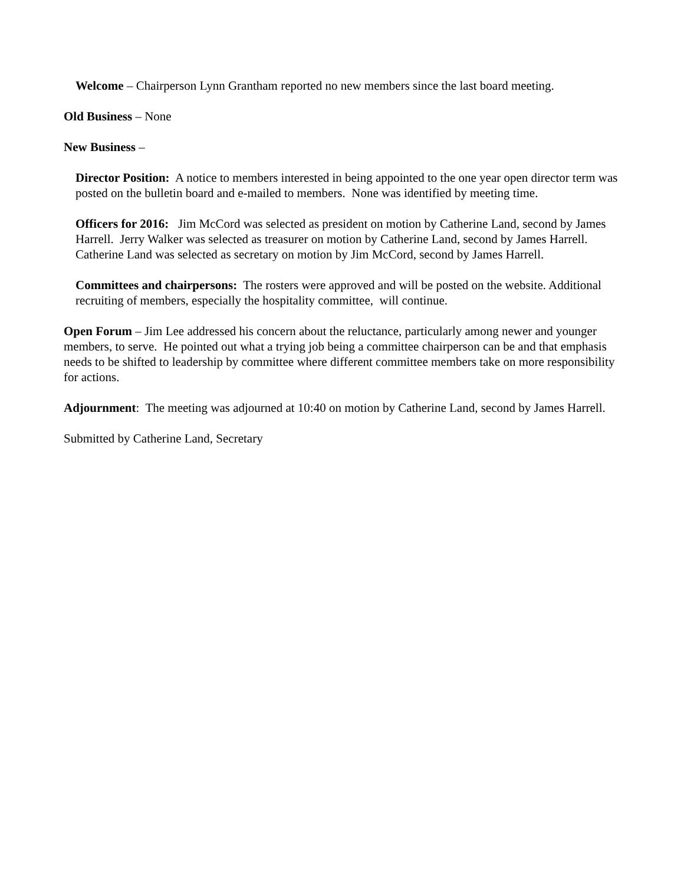Welcome – Chairperson Lynn Grantham reported no new members since the last board meeting.
Old Business – None
New Business –
Director Position: A notice to members interested in being appointed to the one year open director term was posted on the bulletin board and e-mailed to members. None was identified by meeting time.
Officers for 2016: Jim McCord was selected as president on motion by Catherine Land, second by James Harrell. Jerry Walker was selected as treasurer on motion by Catherine Land, second by James Harrell. Catherine Land was selected as secretary on motion by Jim McCord, second by James Harrell.
Committees and chairpersons: The rosters were approved and will be posted on the website. Additional recruiting of members, especially the hospitality committee, will continue.
Open Forum – Jim Lee addressed his concern about the reluctance, particularly among newer and younger members, to serve. He pointed out what a trying job being a committee chairperson can be and that emphasis needs to be shifted to leadership by committee where different committee members take on more responsibility for actions.
Adjournment: The meeting was adjourned at 10:40 on motion by Catherine Land, second by James Harrell.
Submitted by Catherine Land, Secretary